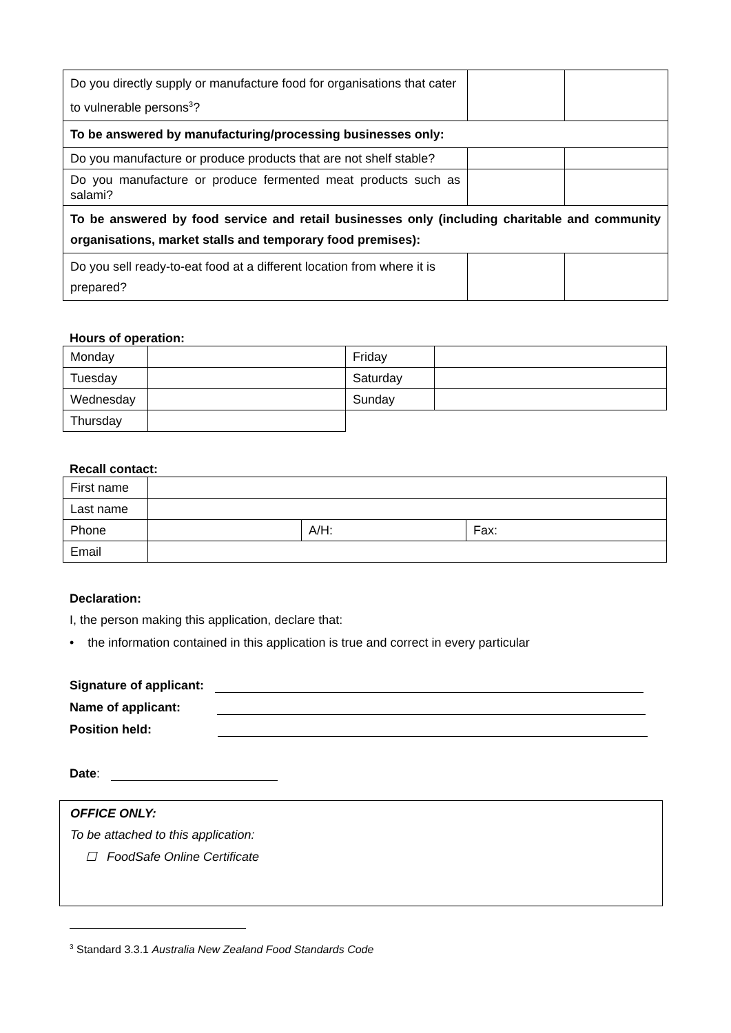| Do you directly supply or manufacture food for organisations that cater to vulnerable persons<sup>3</sup>? | | |
| To be answered by manufacturing/processing businesses only: | | |
| Do you manufacture or produce products that are not shelf stable? | | |
| Do you manufacture or produce fermented meat products such as salami? | | |
| To be answered by food service and retail businesses only (including charitable and community organisations, market stalls and temporary food premises): | | |
| Do you sell ready-to-eat food at a different location from where it is prepared? | | |
Hours of operation:
| Monday | | Friday | |
| Tuesday | | Saturday | |
| Wednesday | | Sunday | |
| Thursday | | | |
Recall contact:
| First name | | | |
| Last name | | | |
| Phone | | A/H: | Fax: |
| Email | | | |
Declaration:
I, the person making this application, declare that:
• the information contained in this application is true and correct in every particular
Signature of applicant:
Name of applicant:
Position held:
Date:
OFFICE ONLY:
To be attached to this application:
☐ FoodSafe Online Certificate
<sup>3</sup> Standard 3.3.1 Australia New Zealand Food Standards Code